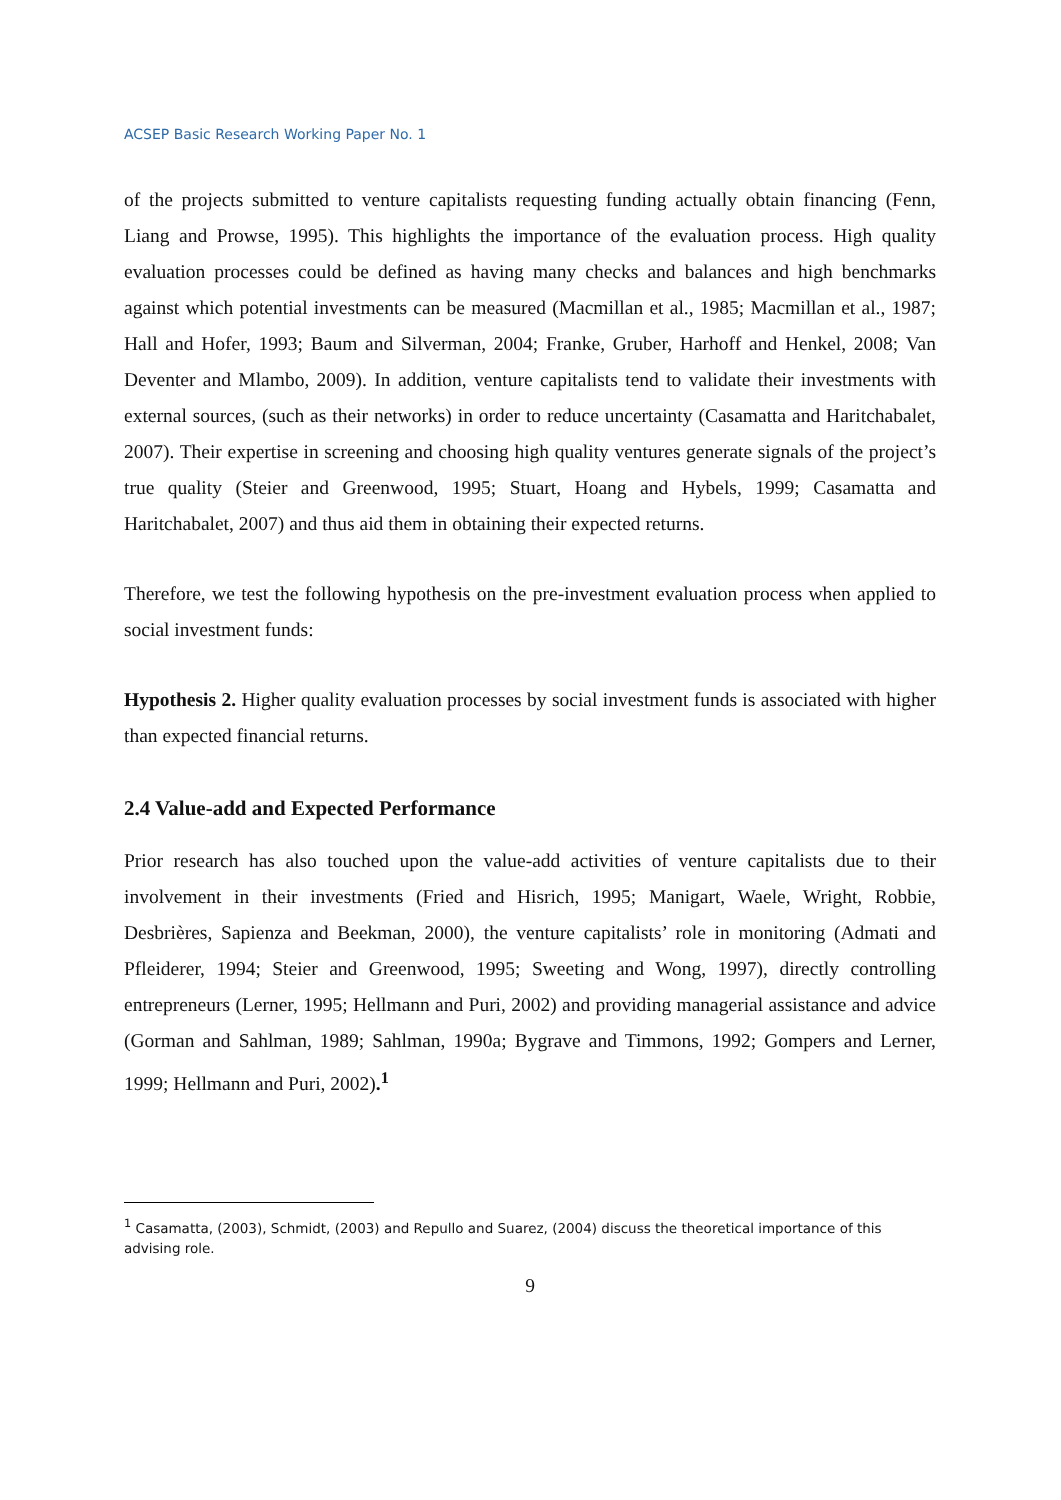ACSEP Basic Research Working Paper No. 1
of the projects submitted to venture capitalists requesting funding actually obtain financing (Fenn, Liang and Prowse, 1995). This highlights the importance of the evaluation process. High quality evaluation processes could be defined as having many checks and balances and high benchmarks against which potential investments can be measured (Macmillan et al., 1985; Macmillan et al., 1987; Hall and Hofer, 1993; Baum and Silverman, 2004; Franke, Gruber, Harhoff and Henkel, 2008; Van Deventer and Mlambo, 2009). In addition, venture capitalists tend to validate their investments with external sources, (such as their networks) in order to reduce uncertainty (Casamatta and Haritchabalet, 2007). Their expertise in screening and choosing high quality ventures generate signals of the project’s true quality (Steier and Greenwood, 1995; Stuart, Hoang and Hybels, 1999; Casamatta and Haritchabalet, 2007) and thus aid them in obtaining their expected returns.
Therefore, we test the following hypothesis on the pre-investment evaluation process when applied to social investment funds:
Hypothesis 2. Higher quality evaluation processes by social investment funds is associated with higher than expected financial returns.
2.4 Value-add and Expected Performance
Prior research has also touched upon the value-add activities of venture capitalists due to their involvement in their investments (Fried and Hisrich, 1995; Manigart, Waele, Wright, Robbie, Desbrières, Sapienza and Beekman, 2000), the venture capitalists’ role in monitoring (Admati and Pfleiderer, 1994; Steier and Greenwood, 1995; Sweeting and Wong, 1997), directly controlling entrepreneurs (Lerner, 1995; Hellmann and Puri, 2002) and providing managerial assistance and advice (Gorman and Sahlman, 1989; Sahlman, 1990a; Bygrave and Timmons, 1992; Gompers and Lerner, 1999; Hellmann and Puri, 2002).<sup>1</sup>
<sup>1</sup> Casamatta, (2003), Schmidt, (2003) and Repullo and Suarez, (2004) discuss the theoretical importance of this advising role.
9